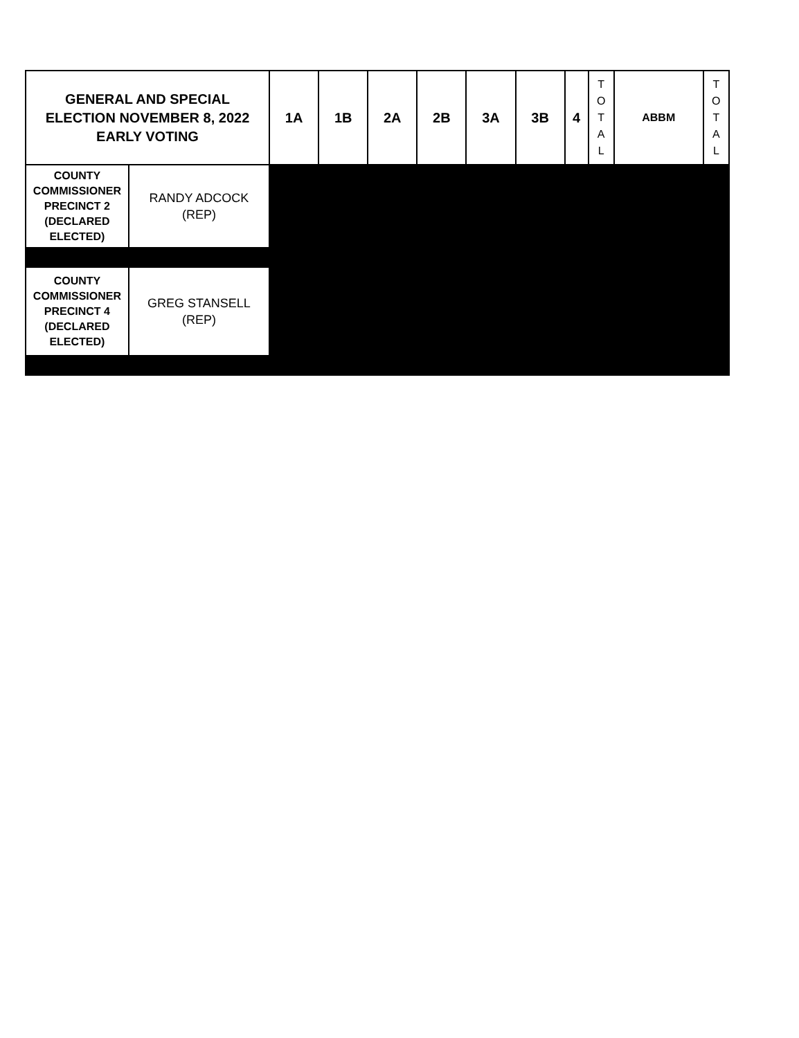| GENERAL AND SPECIAL ELECTION NOVEMBER 8, 2022 EARLY VOTING | | 1A | 1B | 2A | 2B | 3A | 3B | 4 | T O T A L | ABBM | T O T A L |
| --- | --- | --- | --- | --- | --- | --- | --- | --- | --- | --- | --- |
| COUNTY COMMISSIONER PRECINCT 2 (DECLARED ELECTED) | RANDY ADCOCK (REP) | | | | | | | | | | |
| COUNTY COMMISSIONER PRECINCT 4 (DECLARED ELECTED) | GREG STANSELL (REP) | | | | | | | | | | |